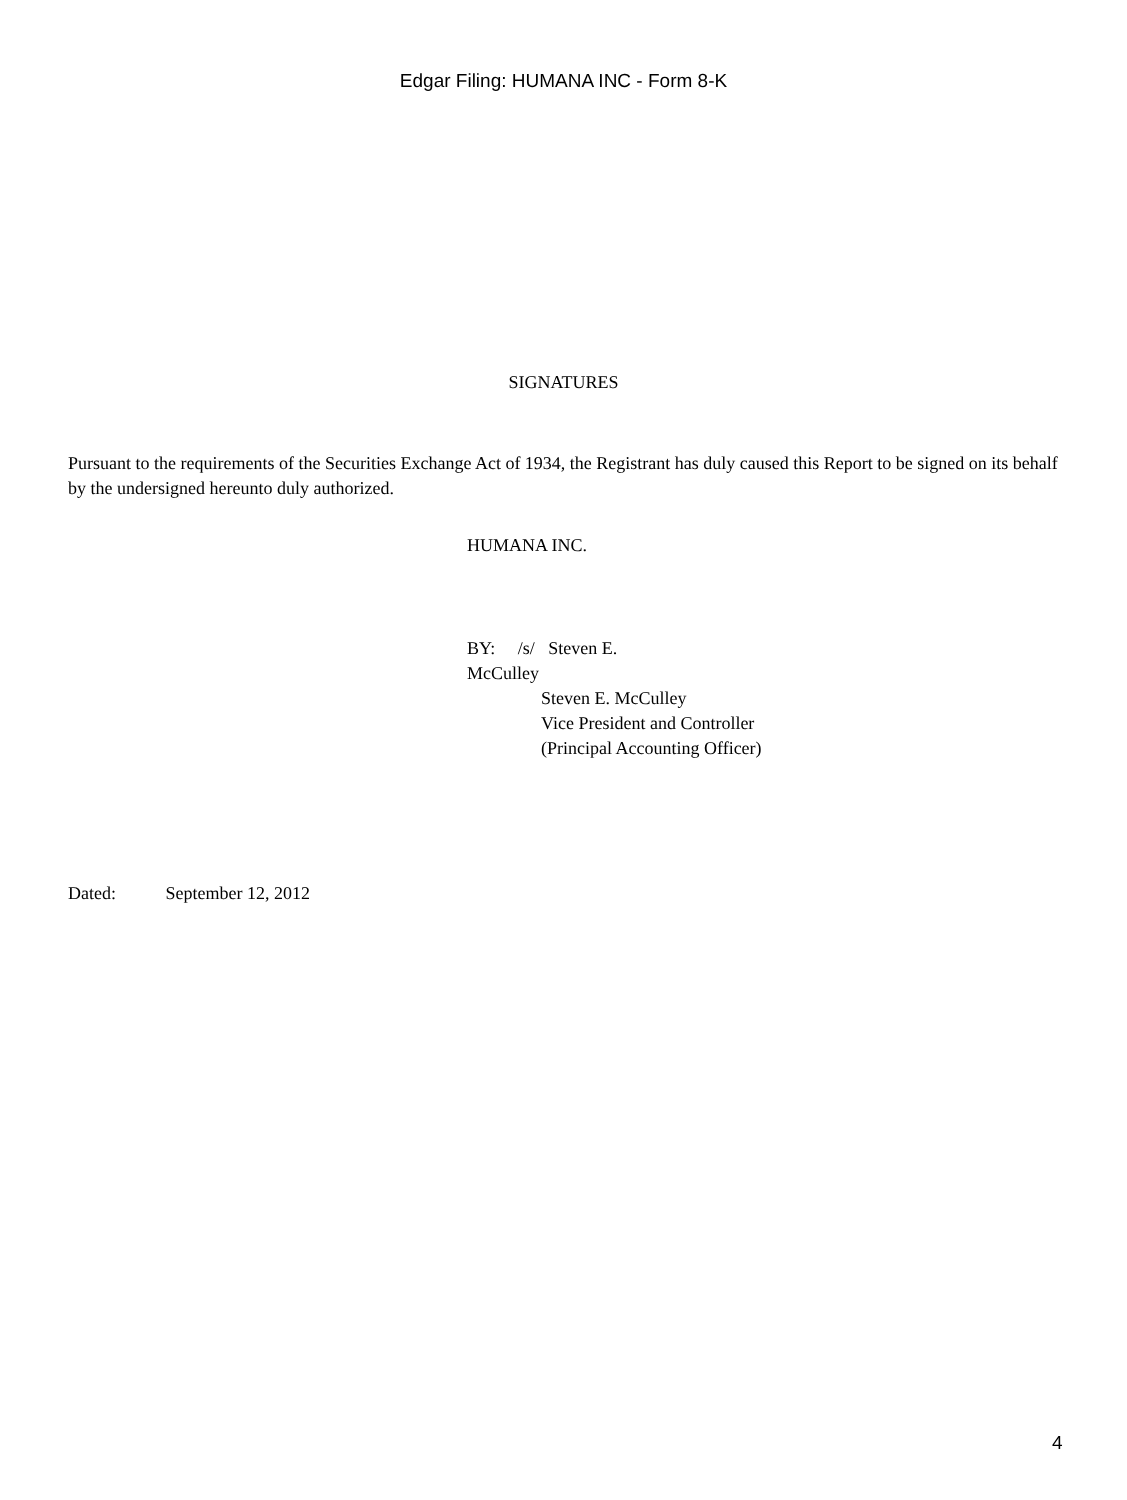Edgar Filing: HUMANA INC - Form 8-K
SIGNATURES
Pursuant to the requirements of the Securities Exchange Act of 1934, the Registrant has duly caused this Report to be signed on its behalf by the undersigned hereunto duly authorized.
HUMANA INC.
BY: /s/ Steven E.
McCulley
Steven E. McCulley
Vice President and Controller
(Principal Accounting Officer)
Dated: September 12, 2012
4